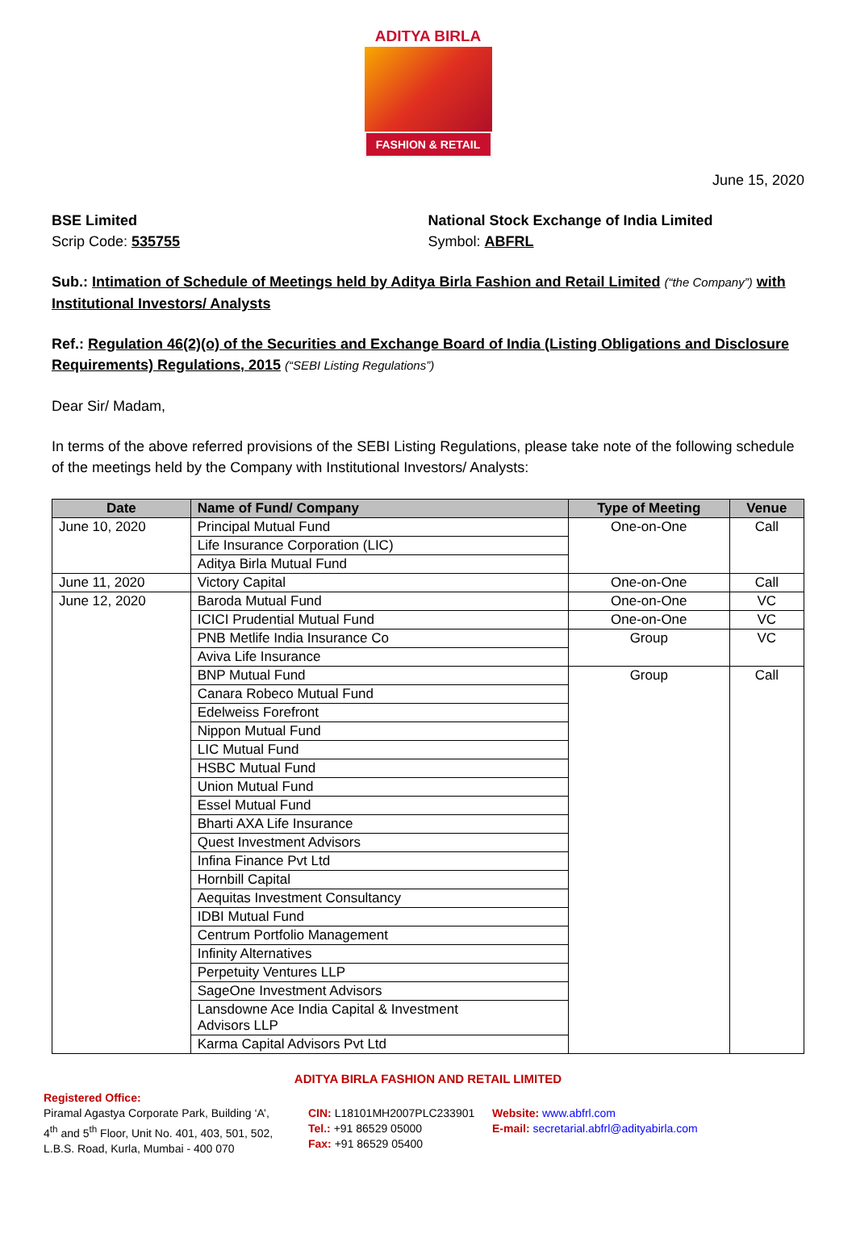ADITYA BIRLA
FASHION & RETAIL
June 15, 2020
BSE Limited
Scrip Code: 535755
National Stock Exchange of India Limited
Symbol: ABFRL
Sub.: Intimation of Schedule of Meetings held by Aditya Birla Fashion and Retail Limited (“the Company”) with Institutional Investors/ Analysts
Ref.: Regulation 46(2)(o) of the Securities and Exchange Board of India (Listing Obligations and Disclosure Requirements) Regulations, 2015 (“SEBI Listing Regulations”)
Dear Sir/ Madam,
In terms of the above referred provisions of the SEBI Listing Regulations, please take note of the following schedule of the meetings held by the Company with Institutional Investors/ Analysts:
| Date | Name of Fund/ Company | Type of Meeting | Venue |
| --- | --- | --- | --- |
| June 10, 2020 | Principal Mutual Fund | One-on-One | Call |
| | Life Insurance Corporation (LIC) | | |
| | Aditya Birla Mutual Fund | | |
| June 11, 2020 | Victory Capital | One-on-One | Call |
| June 12, 2020 | Baroda Mutual Fund | One-on-One | VC |
| | ICICI Prudential Mutual Fund | One-on-One | VC |
| | PNB Metlife India Insurance Co | Group | VC |
| | Aviva Life Insurance | | |
| | BNP Mutual Fund | Group | Call |
| | Canara Robeco Mutual Fund | | |
| | Edelweiss Forefront | | |
| | Nippon Mutual Fund | | |
| | LIC Mutual Fund | | |
| | HSBC Mutual Fund | | |
| | Union Mutual Fund | | |
| | Essel Mutual Fund | | |
| | Bharti AXA Life Insurance | | |
| | Quest Investment Advisors | | |
| | Infina Finance Pvt Ltd | | |
| | Hornbill Capital | | |
| | Aequitas Investment Consultancy | | |
| | IDBI Mutual Fund | | |
| | Centrum Portfolio Management | | |
| | Infinity Alternatives | | |
| | Perpetuity Ventures LLP | | |
| | SageOne Investment Advisors | | |
| | Lansdowne Ace India Capital & Investment Advisors LLP | | |
| | Karma Capital Advisors Pvt Ltd | | |
ADITYA BIRLA FASHION AND RETAIL LIMITED
Registered Office:
Piramal Agastya Corporate Park, Building ‘A’,
4<sup>th</sup> and 5<sup>th</sup> Floor, Unit No. 401, 403, 501, 502,
L.B.S. Road, Kurla, Mumbai - 400 070
CIN: L18101MH2007PLC233901
Tel.: +91 86529 05000
Fax: +91 86529 05400
Website: www.abfrl.com
E-mail: secretarial.abfrl@adityabirla.com